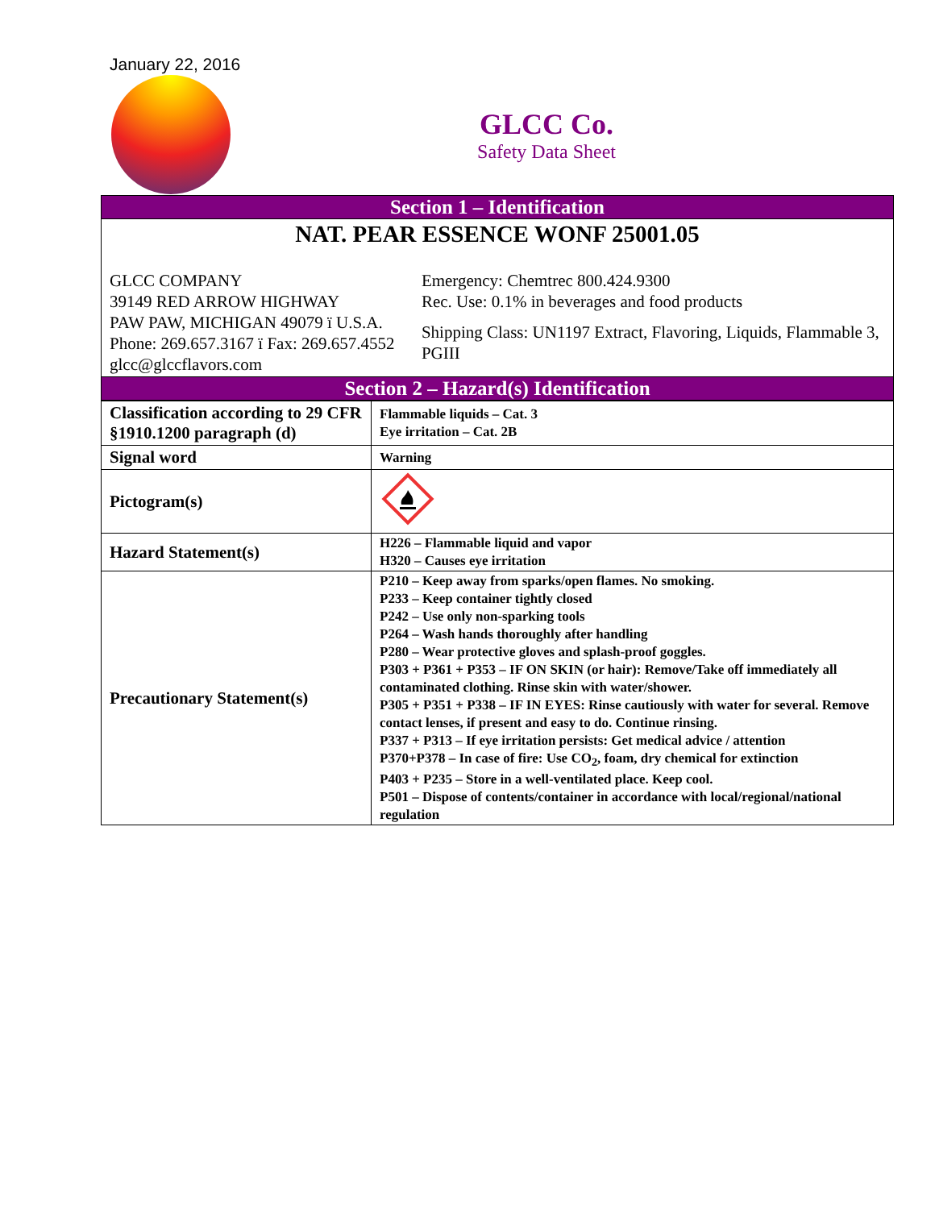January 22, 2016
GLCC Co.
Safety Data Sheet
Section 1 – Identification
NAT. PEAR ESSENCE WONF 25001.05
GLCC COMPANY
39149 RED ARROW HIGHWAY
PAW PAW, MICHIGAN 49079 ï U.S.A.
Phone: 269.657.3167 ï Fax: 269.657.4552
glcc@glccflavors.com
Emergency: Chemtrec 800.424.9300
Rec. Use: 0.1% in beverages and food products
Shipping Class: UN1197 Extract, Flavoring, Liquids, Flammable 3, PGIII
Section 2 – Hazard(s) Identification
| Classification according to 29 CFR §1910.1200 paragraph (d) | Flammable liquids – Cat. 3 Eye irritation – Cat. 2B |
| Signal word | Warning |
| Pictogram(s) | |
| Hazard Statement(s) | H226 – Flammable liquid and vapor H320 – Causes eye irritation |
| Precautionary Statement(s) | P210 – Keep away from sparks/open flames. No smoking. P233 – Keep container tightly closed P242 – Use only non-sparking tools P264 – Wash hands thoroughly after handling P280 – Wear protective gloves and splash-proof goggles. P303 + P361 + P353 – IF ON SKIN (or hair): Remove/Take off immediately all contaminated clothing. Rinse skin with water/shower. P305 + P351 + P338 – IF IN EYES: Rinse cautiously with water for several. Remove contact lenses, if present and easy to do. Continue rinsing. P337 + P313 – If eye irritation persists: Get medical advice / attention P370+P378 – In case of fire: Use CO<sub>2</sub>, foam, dry chemical for extinction P403 + P235 – Store in a well-ventilated place. Keep cool. P501 – Dispose of contents/container in accordance with local/regional/national regulation |